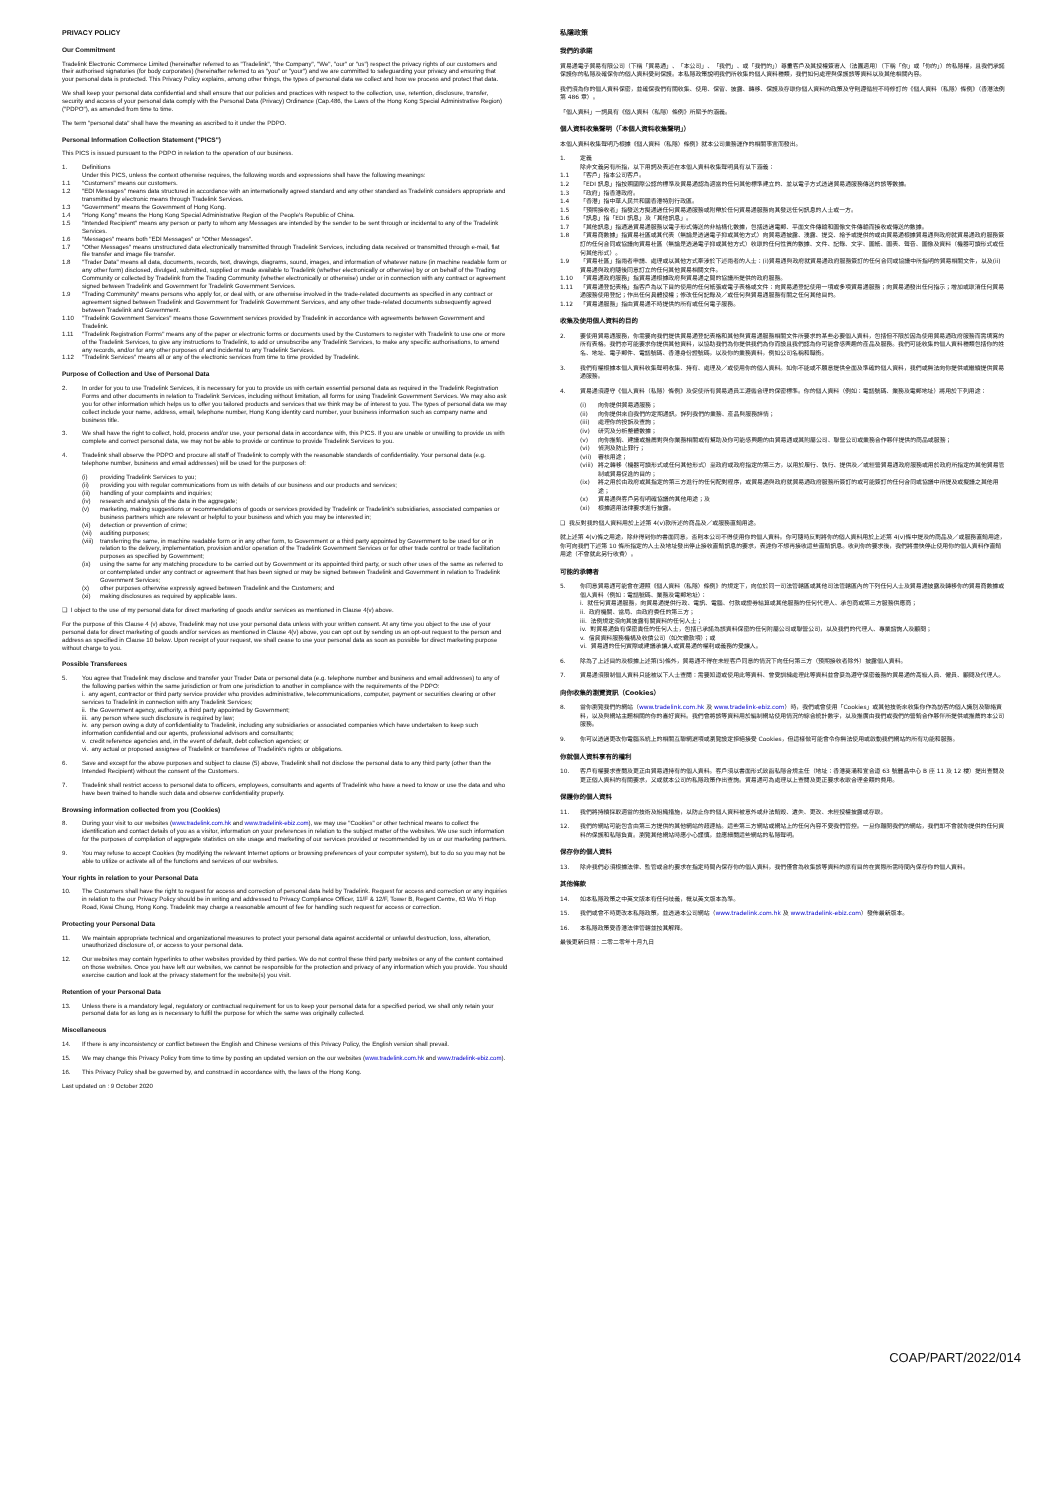PRIVACY POLICY
Our Commitment
Tradelink Electronic Commerce Limited (hereinafter referred to as "Tradelink", "the Company", "We", "our" or "us") respect the privacy rights of our customers and their authorised signatories (for body corporates) (hereinafter referred to as "you" or "your") and we are committed to safeguarding your privacy and ensuring that your personal data is protected. This Privacy Policy explains, among other things, the types of personal data we collect and how we process and protect that data.
We shall keep your personal data confidential and shall ensure that our policies and practices with respect to the collection, use, retention, disclosure, transfer, security and access of your personal data comply with the Personal Data (Privacy) Ordinance (Cap.486, the Laws of the Hong Kong Special Administrative Region) ("PDPO"), as amended from time to time.
The term "personal data" shall have the meaning as ascribed to it under the PDPO.
Personal Information Collection Statement ("PICS")
This PICS is issued pursuant to the PDPO in relation to the operation of our business.
1. Definitions
Under this PICS, unless the context otherwise requires, the following words and expressions shall have the following meanings:
1.1 "Customers" means our customers.
1.2 "EDI Messages" means data structured in accordance with an internationally agreed standard and any other standard as Tradelink considers appropriate and transmitted by electronic means through Tradelink Services.
1.3 "Government" means the Government of Hong Kong.
1.4 "Hong Kong" means the Hong Kong Special Administrative Region of the People's Republic of China.
1.5 "Intended Recipient" means any person or party to whom any Messages are intended by the sender to be sent through or incidental to any of the Tradelink Services.
1.6 "Messages" means both "EDI Messages" or "Other Messages".
1.7 "Other Messages" means unstructured data electronically transmitted through Tradelink Services, including data received or transmitted through e-mail, flat file transfer and image file transfer.
1.8 "Trader Data" means all data, documents, records, text, drawings, diagrams, sound, images, and information of whatever nature (in machine readable form or any other form) disclosed, divulged, submitted, supplied or made available to Tradelink (whether electronically or otherwise) by or on behalf of the Trading Community or collected by Tradelink from the Trading Community (whether electronically or otherwise) under or in connection with any contract or agreement signed between Tradelink and Government for Tradelink Government Services.
1.9 "Trading Community" means persons who apply for, or deal with, or are otherwise involved in the trade-related documents as specified in any contract or agreement signed between Tradelink and Government for Tradelink Government Services, and any other trade-related documents subsequently agreed between Tradelink and Government.
1.10 "Tradelink Government Services" means those Government services provided by Tradelink in accordance with agreements between Government and Tradelink.
1.11 "Tradelink Registration Forms" means any of the paper or electronic forms or documents used by the Customers to register with Tradelink to use one or more of the Tradelink Services, to give any instructions to Tradelink, to add or unsubscribe any Tradelink Services, to make any specific authorisations, to amend any records, and/or for any other purposes of and incidental to any Tradelink Services.
1.12 "Tradelink Services" means all or any of the electronic services from time to time provided by Tradelink.
Purpose of Collection and Use of Personal Data
2. In order for you to use Tradelink Services, it is necessary for you to provide us with certain essential personal data as required in the Tradelink Registration Forms and other documents in relation to Tradelink Services, including without limitation, all forms for using Tradelink Government Services. We may also ask you for other information which helps us to offer you tailored products and services that we think may be of interest to you. The types of personal data we may collect include your name, address, email, telephone number, Hong Kong identity card number, your business information such as company name and business title.
3. We shall have the right to collect, hold, process and/or use, your personal data in accordance with, this PICS. If you are unable or unwilling to provide us with complete and correct personal data, we may not be able to provide or continue to provide Tradelink Services to you.
4. Tradelink shall observe the PDPO and procure all staff of Tradelink to comply with the reasonable standards of confidentiality. Your personal data (e.g. telephone number, business and email addresses) will be used for the purposes of:
(i) providing Tradelink Services to you;
(ii) providing you with regular communications from us with details of our business and our products and services;
(iii) handling of your complaints and inquiries;
(iv) research and analysis of the data in the aggregate;
(v) marketing, making suggestions or recommendations of goods or services provided by Tradelink or Tradelink's subsidiaries, associated companies or business partners which are relevant or helpful to your business and which you may be interested in;
(vi) detection or prevention of crime;
(vii) auditing purposes;
(viii) transferring the same, in machine readable form or in any other form, to Government or a third party appointed by Government to be used for or in relation to the delivery, implementation, provision and/or operation of the Tradelink Government Services or for other trade control or trade facilitation purposes as specified by Government;
(ix) using the same for any matching procedure to be carried out by Government or its appointed third party, or such other uses of the same as referred to or contemplated under any contract or agreement that has been signed or may be signed between Tradelink and Government in relation to Tradelink Government Services;
(x) other purposes otherwise expressly agreed between Tradelink and the Customers; and
(xi) making disclosures as required by applicable laws.
❑ I object to the use of my personal data for direct marketing of goods and/or services as mentioned in Clause 4(v) above.
For the purpose of this Clause 4 (v) above, Tradelink may not use your personal data unless with your written consent. At any time you object to the use of your personal data for direct marketing of goods and/or services as mentioned in Clause 4(v) above, you can opt out by sending us an opt-out request to the person and address as specified in Clause 10 below. Upon receipt of your request, we shall cease to use your personal data as soon as possible for direct marketing purpose without charge to you.
Possible Transferees
5. You agree that Tradelink may disclose and transfer your Trader Data or personal data (e.g. telephone number and business and email addresses) to any of the following parties within the same jurisdiction or from one jurisdiction to another in compliance with the requirements of the PDPO:
i. any agent, contractor or third party service provider who provides administrative, telecommunications, computer, payment or securities clearing or other services to Tradelink in connection with any Tradelink Services;
ii. the Government agency, authority, a third party appointed by Government;
iii. any person where such disclosure is required by law;
iv. any person owing a duty of confidentiality to Tradelink, including any subsidiaries or associated companies which have undertaken to keep such information confidential and our agents, professional advisors and consultants;
v. credit reference agencies and, in the event of default, debt collection agencies; or
vi. any actual or proposed assignee of Tradelink or transferee of Tradelink's rights or obligations.
6. Save and except for the above purposes and subject to clause (5) above, Tradelink shall not disclose the personal data to any third party (other than the Intended Recipient) without the consent of the Customers.
7. Tradelink shall restrict access to personal data to officers, employees, consultants and agents of Tradelink who have a need to know or use the data and who have been trained to handle such data and observe confidentiality properly.
Browsing information collected from you (Cookies)
8. During your visit to our websites (www.tradelink.com.hk and www.tradelink-ebiz.com), we may use "Cookies" or other technical means to collect the identification and contact details of you as a visitor, information on your preferences in relation to the subject matter of the websites. We use such information for the purposes of compilation of aggregate statistics on site usage and marketing of our services provided or recommended by us or our marketing partners.
9. You may refuse to accept Cookies (by modifying the relevant Internet options or browsing preferences of your computer system), but to do so you may not be able to utilize or activate all of the functions and services of our websites.
Your rights in relation to your Personal Data
10. The Customers shall have the right to request for access and correction of personal data held by Tradelink. Request for access and correction or any inquiries in relation to the our Privacy Policy should be in writing and addressed to Privacy Compliance Officer, 11/F & 12/F, Tower B, Regent Centre, 63 Wo Yi Hop Road, Kwai Chung, Hong Kong. Tradelink may charge a reasonable amount of fee for handling such request for access or correction.
Protecting your Personal Data
11. We maintain appropriate technical and organizational measures to protect your personal data against accidental or unlawful destruction, loss, alteration, unauthorized disclosure of, or access to your personal data.
12. Our websites may contain hyperlinks to other websites provided by third parties. We do not control these third party websites or any of the content contained on those websites. Once you have left our websites, we cannot be responsible for the protection and privacy of any information which you provide. You should exercise caution and look at the privacy statement for the website(s) you visit.
Retention of your Personal Data
13. Unless there is a mandatory legal, regulatory or contractual requirement for us to keep your personal data for a specified period, we shall only retain your personal data for as long as is necessary to fulfil the purpose for which the same was originally collected.
Miscellaneous
14. If there is any inconsistency or conflict between the English and Chinese versions of this Privacy Policy, the English version shall prevail.
15. We may change this Privacy Policy from time to time by posting an updated version on the our websites (www.tradelink.com.hk and www.tradelink-ebiz.com).
16. This Privacy Policy shall be governed by, and construed in accordance with, the laws of the Hong Kong.
Last updated on : 9 October 2020
私隱政策
我們的承諾
貿易通電子貿易有限公司（下稱「貿易通」、「本公司」、「我們」、或「我們的」）尊重客戶及其授權簽署人（法團適用）（下稱「你」或「你的」）的私隱權，且我們承諾保護你的私隱及確保你的個人資料受到保護。本私隱政策說明我們所收集的個人資料種類，我們如何處理與保護該等資料以及其他相關內容。
我們須為你的個人資料保密，並確保我們有關收集、使用、保留、披露、轉移、保護及存取你個人資料的政策及守則遵循經不時修訂的《個人資料（私隱）條例》（香港法例第 486 章）。
「個人資料」一詞具有《個人資料（私隱）條例》所賦予的涵義。
個人資料收集聲明（「本個人資料收集聲明」）
本個人資料收集聲明乃根據《個人資料（私隱）條例》就本公司業務運作的相關事宜而發出。
1. 定義
除非文義另有所指，以下用詞及表述在本個人資料收集聲明具有以下涵義：
1.1 「客戶」指本公司客戶。
1.2 「EDI 訊息」指按照國際公認的標準及貿易通認為適當的任何其他標準建立的、並以電子方式透過貿易通服務傳送的該等數據。
1.3 「政府」指香港政府。
1.4 「香港」指中華人民共和國香港特別行政區。
1.5 「預期接收者」指發送方擬通過任何貿易通服務或附帶於任何貿易通服務向其發送任何訊息的人士或一方。
1.6 「訊息」指「EDI 訊息」及「其他訊息」。
1.7 「其他訊息」指通過貿易通服務以電子形式傳送的非結構化數據，包括透過電郵、平面文件傳輸和圖像文件傳輸而接收或傳送的數據。
1.8 「貿易商數據」指貿易社區或其代表（無論是透過電子抑或其他方式）向貿易通披露、洩露、提交、給予或提供的或由貿易通根據貿易通與政府就貿易通政府服務簽訂的任何合同或協議向貿易社區（無論是透過電子抑或其他方式）收取的任何性質的數據、文件、記錄、文字、圖紙、圖表、聲音、圖像及資料（機器可讀形式或任何其他形式）。
1.9 「貿易社區」指兩者申請、處理或以其他方式牽涉於下述兩者的人士：(i)貿易通與政府就貿易通政府服務簽訂的任何合同或協議中所指明的貿易相關文件，以及(ii)貿易通與政府隨後同意訂立的任何其他貿易相關文件。
1.10 「貿易通政府服務」指貿易通根據政府與貿易通之間的協議所提供的政府服務。
1.11 「貿易通登記表格」指客戶為以下目的使用的任何紙張或電子表格或文件：向貿易通登記使用一項或多項貿易通服務；向貿易通發出任何指示；增加或取消任何貿易通服務使用登記；作出任何具體授權；修改任何記錄及／或任何與貿易通服務有關之任何其他目的。
1.12 「貿易通服務」指由貿易通不時提供的所有或任何電子服務。
收集及使用個人資料的目的
2. 要使用貿易通服務，你需要向我們提供貿易通登記表格和其他與貿易通服務相關文件所要求的某些必要個人資料，包括但不限於因為使用貿易通政府服務而需填寫的所有表格。我們亦可能要求你提供其他資料，以協助我們為你提供我們為你而設且我們認為你可能會感興趣的產品及服務。我們可能收集的個人資料種類包括你的姓名、地址、電子郵件、電話號碼、香港身份證號碼，以及你的業務資料，例如公司名稱和職銜。
3. 我們有權根據本個人資料收集聲明收集、持有、處理及／或使用你的個人資料。如你不能或不願意提供全面及準確的個人資料，我們或無法向你提供或繼續提供貿易通服務。
4. 貿易通須遵守《個人資料（私隱）條例》及促使所有貿易通員工遵循合理的保密標準。你的個人資料（例如：電話號碼、業務及電郵地址）將用於下列用途：
(i) 向你提供貿易通服務；
(ii) 向你提供來自我們的定期通訊，詳列我們的業務、產品與服務詳情；
(iii) 處理你的投訴及查詢；
(iv) 研究及分析整體數據；
(v) 向你推銷、建議或推薦對與你業務相關或有幫助及你可能感興趣的由貿易通或其附屬公司、聯營公司或業務合作夥伴提供的商品或服務；
(vi) 偵測及防止罪行；
(vii) 審核用途；
(viii) 將之轉移（機器可讀形式或任何其他形式）至政府或政府指定的第三方，以用於履行、執行、提供及／或經營貿易通政府服務或用於政府所指定的其他貿易管制或貿易促進的目的；
(ix) 將之用於由政府或其指定的第三方進行的任何配對程序，或貿易通與政府就貿易通政府服務所簽訂的或可能簽訂的任何合同或協議中所提及或擬議之其他用途；
(x) 貿易通與客戶另有明確協議的其他用途；及
(xi) 根據適用法律要求進行披露。
❑ 我反對我的個人資料用於上述第 4(v)款所述的商品及／或服務直銷用途。
就上述第 4(v)條之用途，除非得到你的書面同意，否則本公司不得使用你的個人資料。你可隨時反對將你的個人資料用於上述第 4(v)條中提及的商品及／或服務直銷用途，你可向我們下述第 10 條所指定的人士及地址發出停止接收直銷訊息的要求，表達你不想再接收這些直銷訊息。收到你的要求後，我們將盡快停止使用你的個人資料作直銷用途（不會就此另行收費）。
可能的承轉者
5. 你同意貿易通可能會在遵照《個人資料（私隱）條例》的規定下，向位於同一司法管轄區或其他司法管轄區內的下列任何人士及貿易通披露及轉移你的貿易商數據或個人資料（例如：電話號碼、業務及電郵地址）：
i. 就任何貿易通服務，向貿易通提供行政、電訊、電腦、付款或證券結算或其他服務的任何代理人、承包商或第三方服務供應商；
ii. 政府機關、當局、由政府委任的第三方；
iii. 法例規定須向其披露有關資料的任何人士；
iv. 對貿易通負有保密責任的任何人士，包括已承諾為該資料保密的任何附屬公司或聯營公司，以及我們的代理人、專業諮詢人及顧問；
v. 信貸資料服務機構及收債公司（如欠繳款項）；或
vi. 貿易通的任何實際或建議承讓人或貿易通的權利或義務的受讓人。
6. 除為了上述目的及根據上述第(5)條外，貿易通不得在未經客戶同意的情況下向任何第三方（預期接收者除外）披露個人資料。
7. 貿易通須限制個人資料只能被以下人士查閱：需要知道或使用此等資料、曾受訓練處理此等資料並會妥為遵守保密義務的貿易通的高級人員、僱員、顧問及代理人。
向你收集的瀏覽資訊（Cookies）
8. 當你瀏覽我們的網站（www.tradelink.com.hk 及 www.tradelink-ebiz.com）時，我們或會使用「Cookies」或其他技術來收集你作為訪客的個人識別及聯絡資料，以及與網站主題相關的你的喜好資料。我們會將該等資料用於編制網站使用情況的綜合統計數字，以及推廣由我們或我們的營銷合作夥伴所提供或推薦的本公司服務。
9. 你可以透過更改你電腦系統上的相關互聯網選項或瀏覽設定拒絕接受 Cookies，但這樣做可能會令你無法使用或啟動我們網站的所有功能和服務。
你就個人資料享有的權利
10. 客戶有權要求查閱及更正由貿易通持有的個人資料。客戶須以書面形式致函私隱合規主任（地址：香港葵涌和宜合道 63 號麗晶中心 B 座 11 及 12 樓）提出查閱及更正個人資料的有關要求，又或就本公司的私隱政策作出查詢。貿易通可為處理以上查閱及更正要求收取合理金額的費用。
保護你的個人資料
11. 我們將持續採取適當的技術及組織措施，以防止你的個人資料被意外或非法銷毀、遺失、更改、未經授權披露或存取。
12. 我們的網站可能包含由第三方提供的其他網站的超連結。這些第三方網站或網站上的任何內容不受我們管控。一旦你離開我們的網站，我們即不會就你提供的任何資料的保護和私隱負責。瀏覽其他網站時應小心謹慎，並應細閱這些網站的私隱聲明。
保存你的個人資料
13. 除非我們必須根據法律、監管或合約要求在指定時間內保存你的個人資料，我們僅會為收集該等資料的原有目的在實際所需時間內保存你的個人資料。
其他條款
14. 如本私隱政策之中英文版本有任何歧義，概以英文版本為準。
15. 我們或會不時更改本私隱政策，並透過本公司網站（www.tradelink.com.hk 及 www.tradelink-ebiz.com）發佈最新版本。
16. 本私隱政策受香港法律管轄並按其解釋。
最後更新日期：二零二零年十月九日
COAP/PART/2022/014